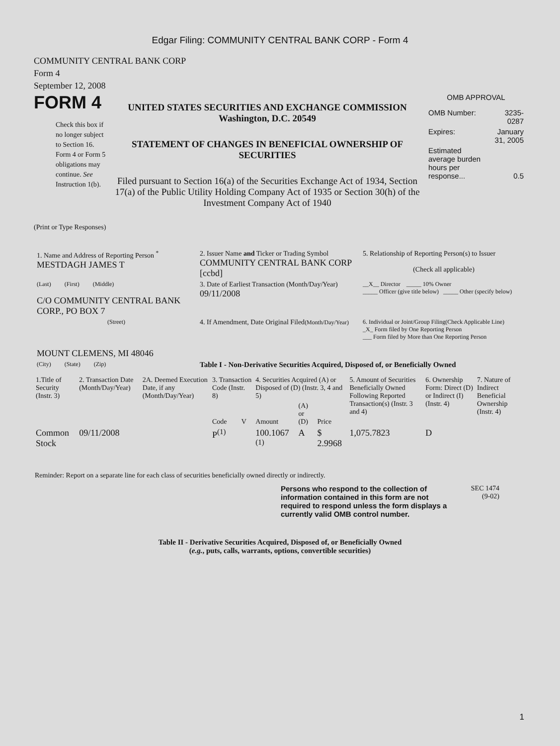Edgar Filing: COMMUNITY CENTRAL BANK CORP - Form 4
COMMUNITY CENTRAL BANK CORP
Form 4
September 12, 2008
FORM 4
Check this box if no longer subject to Section 16. Form 4 or Form 5 obligations may continue. See Instruction 1(b).
UNITED STATES SECURITIES AND EXCHANGE COMMISSION
Washington, D.C. 20549
STATEMENT OF CHANGES IN BENEFICIAL OWNERSHIP OF SECURITIES
Filed pursuant to Section 16(a) of the Securities Exchange Act of 1934, Section 17(a) of the Public Utility Holding Company Act of 1935 or Section 30(h) of the Investment Company Act of 1940
OMB APPROVAL
| OMB Number: | 3235-0287 |
| Expires: | January 31, 2005 |
| Estimated average burden hours per response... | 0.5 |
(Print or Type Responses)
| 1. Name and Address of Reporting Person <sup>*</sup> MESTDAGH JAMES T | 2. Issuer Name and Ticker or Trading Symbol COMMUNITY CENTRAL BANK CORP [ccbd] | 5. Relationship of Reporting Person(s) to Issuer (Check all applicable) |
| (Last) (First) (Middle) C/O COMMUNITY CENTRAL BANK CORP., PO BOX 7 | 3. Date of Earliest Transaction (Month/Day/Year) 09/11/2008 | __X__ Director _____ 10% Owner _____ Officer (give title below) _____ Other (specify below) |
| (Street) MOUNT CLEMENS, MI 48046 | 4. If Amendment, Date Original Filed (Month/Day/Year) | 6. Individual or Joint/Group Filing(Check Applicable Line) _X_ Form filed by One Reporting Person ___ Form filed by More than One Reporting Person |
| (City) (State) (Zip) | Table I - Non-Derivative Securities Acquired, Disposed of, or Beneficially Owned | |
| 1.Title of Security (Instr. 3) | 2. Transaction Date (Month/Day/Year) | 2A. Deemed Execution Date, if any (Month/Day/Year) | 3. Transaction Code (Instr. 8) | | 4. Securities Acquired (A) or Disposed of (D) (Instr. 3, 4 and 5) | | | 5. Amount of Securities Beneficially Owned Following Reported Transaction(s) (Instr. 3 and 4) | 6. Ownership Form: Direct (D) or Indirect (I) (Instr. 4) | 7. Nature of Indirect Beneficial Ownership (Instr. 4) |
| --- | --- | --- | --- | --- | --- | --- | --- | --- | --- | --- |
| | | | Code | V | Amount | (A) or (D) | Price | | | |
| Common Stock | 09/11/2008 | | P<sup>(1)</sup> | | 100.1067 <sup>(1)</sup> | A | $ 2.9968 | 1,075.7823 | D | |
Reminder: Report on a separate line for each class of securities beneficially owned directly or indirectly.
Persons who respond to the collection of information contained in this form are not required to respond unless the form displays a currently valid OMB control number.
SEC 1474
(9-02)
Table II - Derivative Securities Acquired, Disposed of, or Beneficially Owned
(e.g., puts, calls, warrants, options, convertible securities)
1